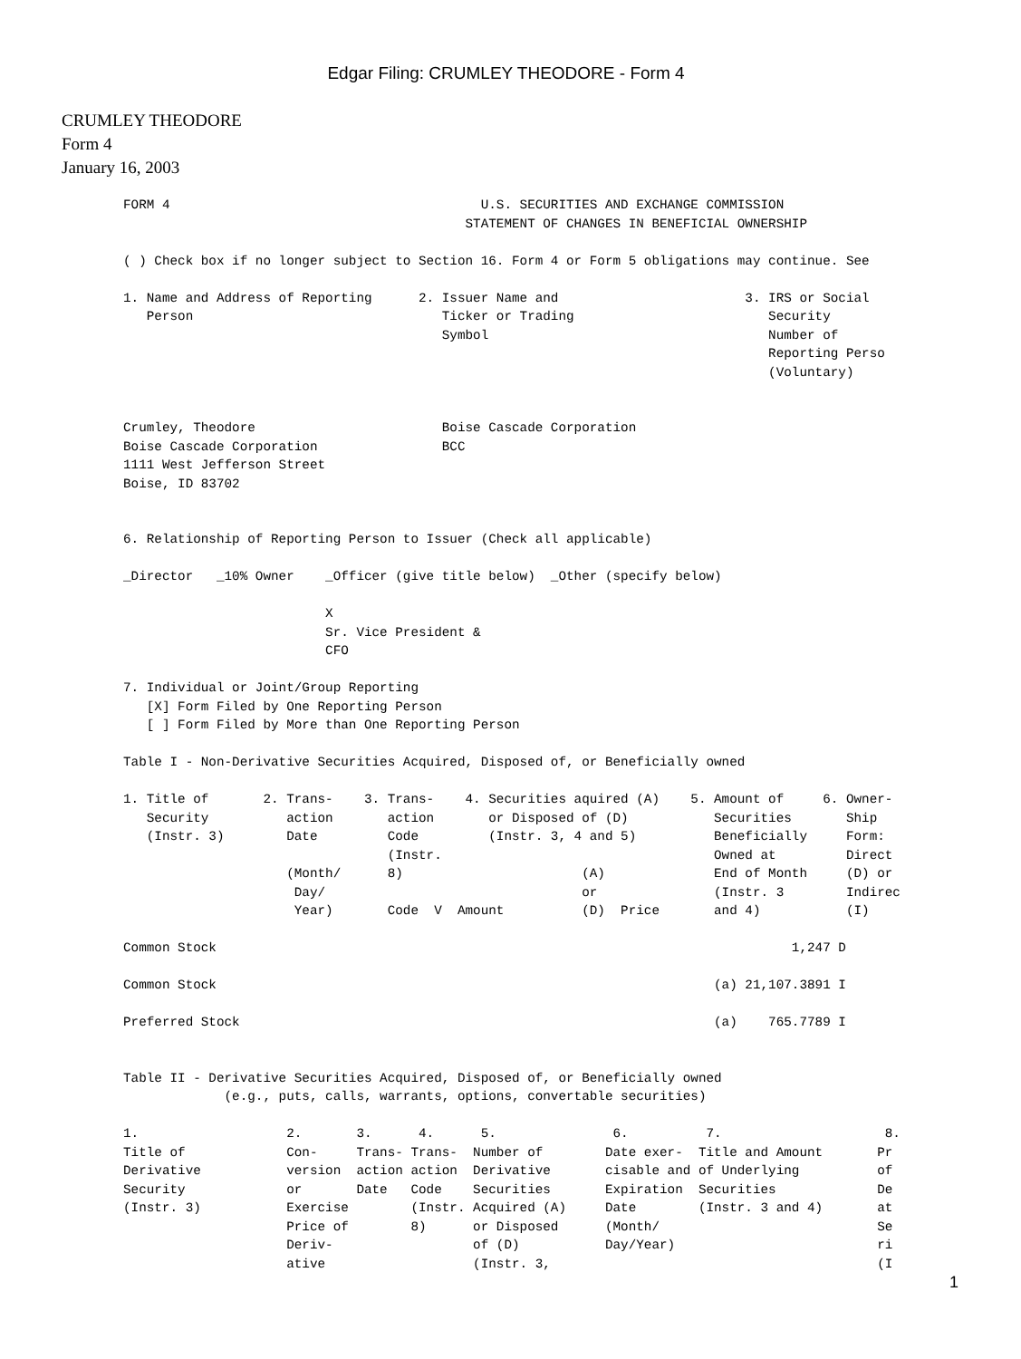Edgar Filing: CRUMLEY THEODORE - Form 4
CRUMLEY THEODORE
Form 4
January 16, 2003
FORM 4                                        U.S. SECURITIES AND EXCHANGE COMMISSION
                                            STATEMENT OF CHANGES IN BENEFICIAL OWNERSHIP

( ) Check box if no longer subject to Section 16. Form 4 or Form 5 obligations may continue. See

1. Name and Address of Reporting      2. Issuer Name and                        3. IRS or Social
   Person                                Ticker or Trading                         Security
                                         Symbol                                    Number of
                                                                                   Reporting Perso
                                                                                   (Voluntary)


Crumley, Theodore                        Boise Cascade Corporation
Boise Cascade Corporation                BCC
1111 West Jefferson Street
Boise, ID 83702


6. Relationship of Reporting Person to Issuer (Check all applicable)

_Director   _10% Owner    _Officer (give title below)  _Other (specify below)

                          X
                          Sr. Vice President &
                          CFO

7. Individual or Joint/Group Reporting
   [X] Form Filed by One Reporting Person
   [ ] Form Filed by More than One Reporting Person

Table I - Non-Derivative Securities Acquired, Disposed of, or Beneficially owned

1. Title of       2. Trans-    3. Trans-    4. Securities aquired (A)    5. Amount of     6. Owner-
   Security          action       action       or Disposed of (D)           Securities       Ship
   (Instr. 3)        Date         Code         (Instr. 3, 4 and 5)          Beneficially     Form:
                                  (Instr.                                   Owned at         Direct
                     (Month/      8)                       (A)              End of Month     (D) or
                      Day/                                 or               (Instr. 3        Indirec
                      Year)       Code  V  Amount          (D)  Price       and 4)           (I)

Common Stock                                                                          1,247 D

Common Stock                                                                (a) 21,107.3891 I

Preferred Stock                                                             (a)    765.7789 I


Table II - Derivative Securities Acquired, Disposed of, or Beneficially owned
             (e.g., puts, calls, warrants, options, convertable securities)

1.                   2.       3.      4.      5.               6.          7.                     8.
Title of             Con-     Trans- Trans-  Number of        Date exer-  Title and Amount       Pr
Derivative           version  action action  Derivative       cisable and of Underlying          of
Security             or       Date   Code    Securities       Expiration  Securities             De
(Instr. 3)           Exercise        (Instr. Acquired (A)     Date        (Instr. 3 and 4)       at
                     Price of        8)      or Disposed      (Month/                            Se
                     Deriv-                  of (D)           Day/Year)                          ri
                     ative                   (Instr. 3,                                          (I
1